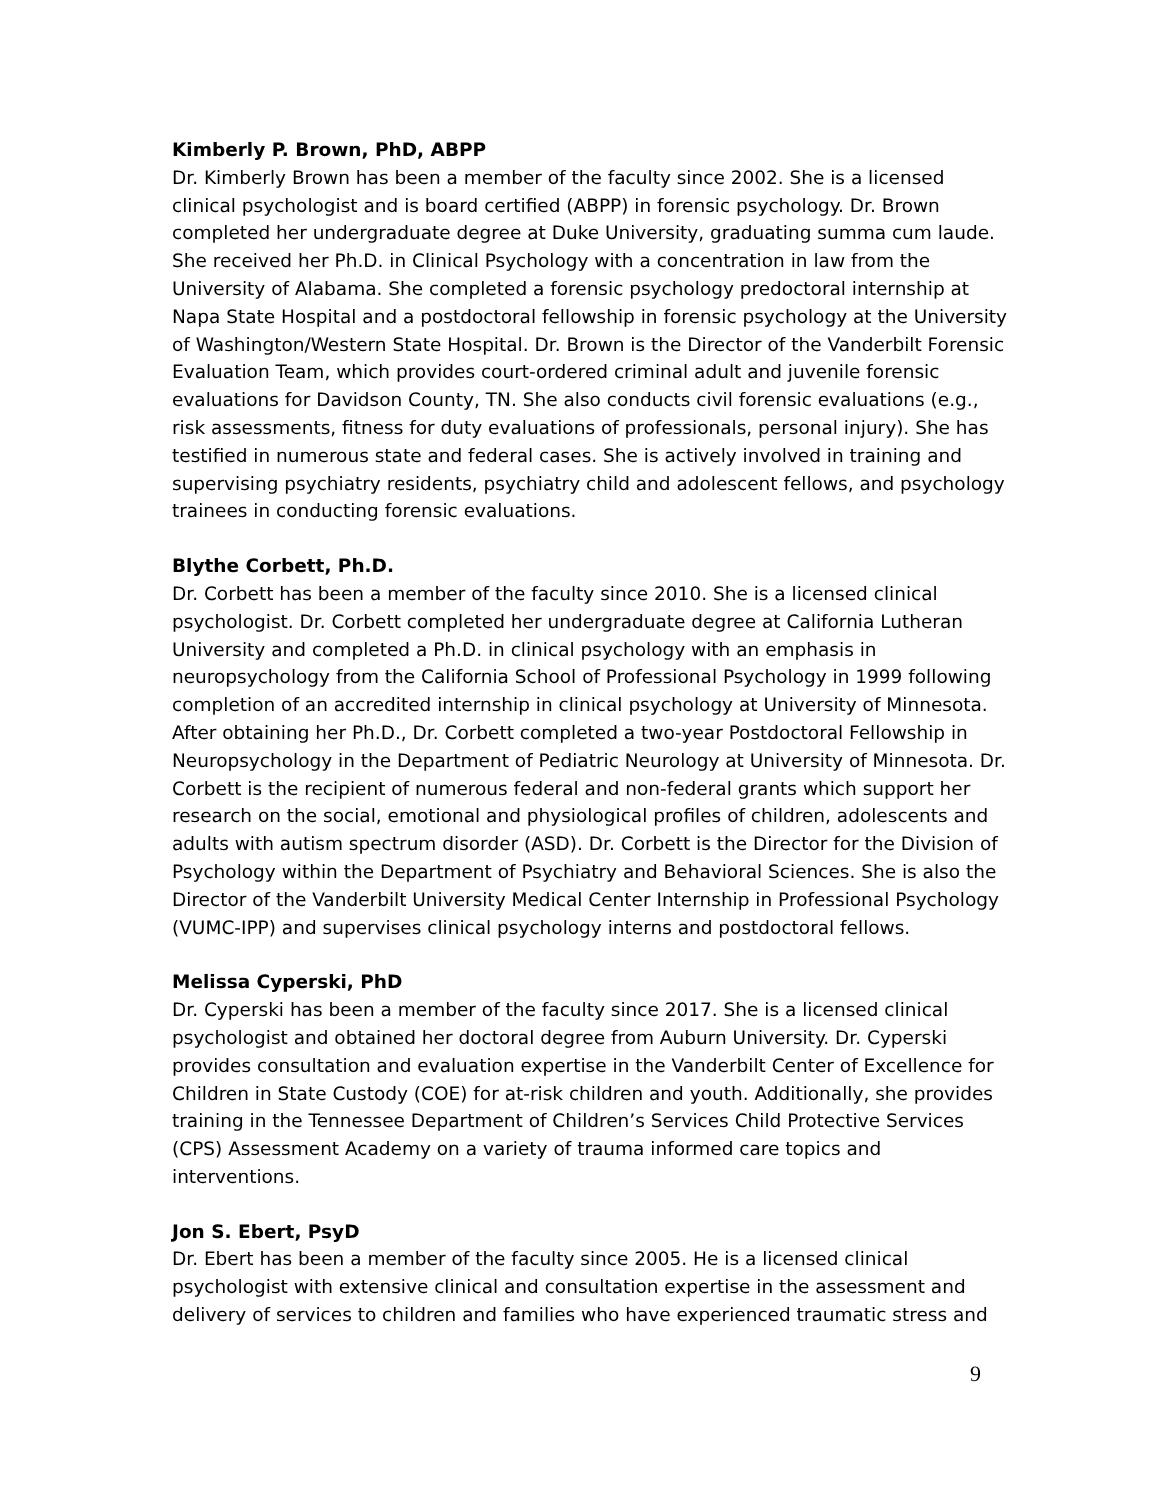Kimberly P. Brown, PhD, ABPP
Dr. Kimberly Brown has been a member of the faculty since 2002. She is a licensed clinical psychologist and is board certified (ABPP) in forensic psychology. Dr. Brown completed her undergraduate degree at Duke University, graduating summa cum laude. She received her Ph.D. in Clinical Psychology with a concentration in law from the University of Alabama. She completed a forensic psychology predoctoral internship at Napa State Hospital and a postdoctoral fellowship in forensic psychology at the University of Washington/Western State Hospital. Dr. Brown is the Director of the Vanderbilt Forensic Evaluation Team, which provides court-ordered criminal adult and juvenile forensic evaluations for Davidson County, TN. She also conducts civil forensic evaluations (e.g., risk assessments, fitness for duty evaluations of professionals, personal injury). She has testified in numerous state and federal cases. She is actively involved in training and supervising psychiatry residents, psychiatry child and adolescent fellows, and psychology trainees in conducting forensic evaluations.
Blythe Corbett, Ph.D.
Dr. Corbett has been a member of the faculty since 2010. She is a licensed clinical psychologist. Dr. Corbett completed her undergraduate degree at California Lutheran University and completed a Ph.D. in clinical psychology with an emphasis in neuropsychology from the California School of Professional Psychology in 1999 following completion of an accredited internship in clinical psychology at University of Minnesota. After obtaining her Ph.D., Dr. Corbett completed a two-year Postdoctoral Fellowship in Neuropsychology in the Department of Pediatric Neurology at University of Minnesota. Dr. Corbett is the recipient of numerous federal and non-federal grants which support her research on the social, emotional and physiological profiles of children, adolescents and adults with autism spectrum disorder (ASD). Dr. Corbett is the Director for the Division of Psychology within the Department of Psychiatry and Behavioral Sciences. She is also the Director of the Vanderbilt University Medical Center Internship in Professional Psychology (VUMC-IPP) and supervises clinical psychology interns and postdoctoral fellows.
Melissa Cyperski, PhD
Dr. Cyperski has been a member of the faculty since 2017. She is a licensed clinical psychologist and obtained her doctoral degree from Auburn University. Dr. Cyperski provides consultation and evaluation expertise in the Vanderbilt Center of Excellence for Children in State Custody (COE) for at-risk children and youth. Additionally, she provides training in the Tennessee Department of Children’s Services Child Protective Services (CPS) Assessment Academy on a variety of trauma informed care topics and interventions.
Jon S. Ebert, PsyD
Dr. Ebert has been a member of the faculty since 2005. He is a licensed clinical psychologist with extensive clinical and consultation expertise in the assessment and delivery of services to children and families who have experienced traumatic stress and
9